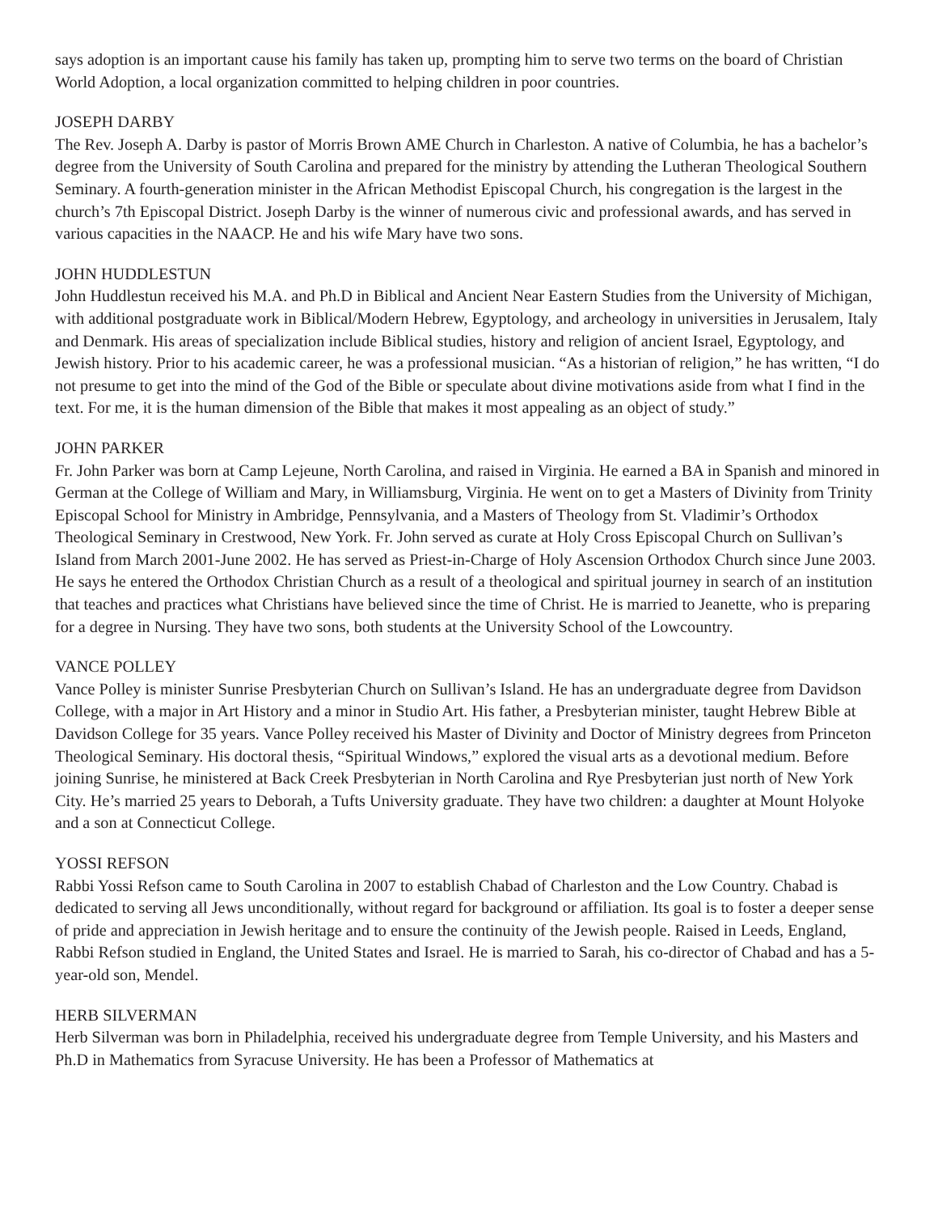says adoption is an important cause his family has taken up, prompting him to serve two terms on the board of Christian World Adoption, a local organization committed to helping children in poor countries.
JOSEPH DARBY
The Rev. Joseph A. Darby is pastor of Morris Brown AME Church in Charleston. A native of Columbia, he has a bachelor’s degree from the University of South Carolina and prepared for the ministry by attending the Lutheran Theological Southern Seminary. A fourth-generation minister in the African Methodist Episcopal Church, his congregation is the largest in the church’s 7th Episcopal District. Joseph Darby is the winner of numerous civic and professional awards, and has served in various capacities in the NAACP. He and his wife Mary have two sons.
JOHN HUDDLESTUN
John Huddlestun received his M.A. and Ph.D in Biblical and Ancient Near Eastern Studies from the University of Michigan, with additional postgraduate work in Biblical/Modern Hebrew, Egyptology, and archeology in universities in Jerusalem, Italy and Denmark. His areas of specialization include Biblical studies, history and religion of ancient Israel, Egyptology, and Jewish history. Prior to his academic career, he was a professional musician. “As a historian of religion,” he has written, “I do not presume to get into the mind of the God of the Bible or speculate about divine motivations aside from what I find in the text. For me, it is the human dimension of the Bible that makes it most appealing as an object of study.”
JOHN PARKER
Fr. John Parker was born at Camp Lejeune, North Carolina, and raised in Virginia. He earned a BA in Spanish and minored in German at the College of William and Mary, in Williamsburg, Virginia. He went on to get a Masters of Divinity from Trinity Episcopal School for Ministry in Ambridge, Pennsylvania, and a Masters of Theology from St. Vladimir’s Orthodox Theological Seminary in Crestwood, New York. Fr. John served as curate at Holy Cross Episcopal Church on Sullivan’s Island from March 2001-June 2002. He has served as Priest-in-Charge of Holy Ascension Orthodox Church since June 2003. He says he entered the Orthodox Christian Church as a result of a theological and spiritual journey in search of an institution that teaches and practices what Christians have believed since the time of Christ. He is married to Jeanette, who is preparing for a degree in Nursing. They have two sons, both students at the University School of the Lowcountry.
VANCE POLLEY
Vance Polley is minister Sunrise Presbyterian Church on Sullivan’s Island. He has an undergraduate degree from Davidson College, with a major in Art History and a minor in Studio Art. His father, a Presbyterian minister, taught Hebrew Bible at Davidson College for 35 years. Vance Polley received his Master of Divinity and Doctor of Ministry degrees from Princeton Theological Seminary. His doctoral thesis, “Spiritual Windows,” explored the visual arts as a devotional medium. Before joining Sunrise, he ministered at Back Creek Presbyterian in North Carolina and Rye Presbyterian just north of New York City. He’s married 25 years to Deborah, a Tufts University graduate. They have two children: a daughter at Mount Holyoke and a son at Connecticut College.
YOSSI REFSON
Rabbi Yossi Refson came to South Carolina in 2007 to establish Chabad of Charleston and the Low Country. Chabad is dedicated to serving all Jews unconditionally, without regard for background or affiliation. Its goal is to foster a deeper sense of pride and appreciation in Jewish heritage and to ensure the continuity of the Jewish people. Raised in Leeds, England, Rabbi Refson studied in England, the United States and Israel. He is married to Sarah, his co-director of Chabad and has a 5-year-old son, Mendel.
HERB SILVERMAN
Herb Silverman was born in Philadelphia, received his undergraduate degree from Temple University, and his Masters and Ph.D in Mathematics from Syracuse University. He has been a Professor of Mathematics at